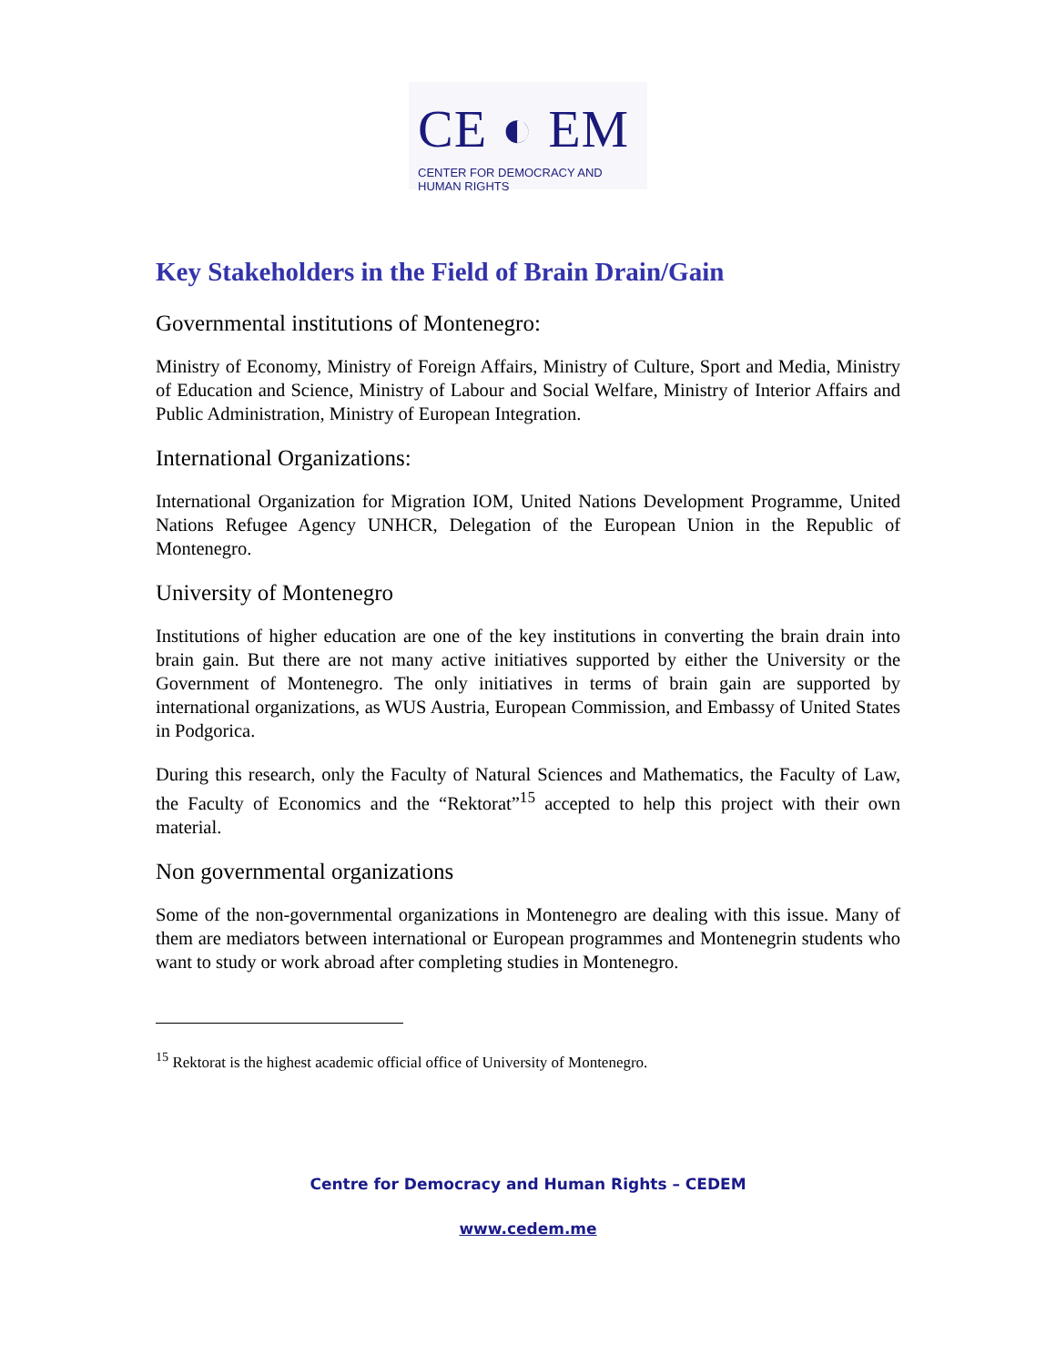CE ◐ EM
CENTER FOR DEMOCRACY AND HUMAN RIGHTS
Key Stakeholders in the Field of Brain Drain/Gain
Governmental institutions of Montenegro:
Ministry of Economy, Ministry of Foreign Affairs, Ministry of Culture, Sport and Media, Ministry of Education and Science, Ministry of Labour and Social Welfare, Ministry of Interior Affairs and Public Administration, Ministry of European Integration.
International Organizations:
International Organization for Migration IOM, United Nations Development Programme, United Nations Refugee Agency UNHCR, Delegation of the European Union in the Republic of Montenegro.
University of Montenegro
Institutions of higher education are one of the key institutions in converting the brain drain into brain gain. But there are not many active initiatives supported by either the University or the Government of Montenegro. The only initiatives in terms of brain gain are supported by international organizations, as WUS Austria, European Commission, and Embassy of United States in Podgorica.
During this research, only the Faculty of Natural Sciences and Mathematics, the Faculty of Law, the Faculty of Economics and the “Rektorat”<sup>15</sup> accepted to help this project with their own material.
Non governmental organizations
Some of the non-governmental organizations in Montenegro are dealing with this issue. Many of them are mediators between international or European programmes and Montenegrin students who want to study or work abroad after completing studies in Montenegro.
<sup>15</sup> Rektorat is the highest academic official office of University of Montenegro.
Centre for Democracy and Human Rights – CEDEM
www.cedem.me